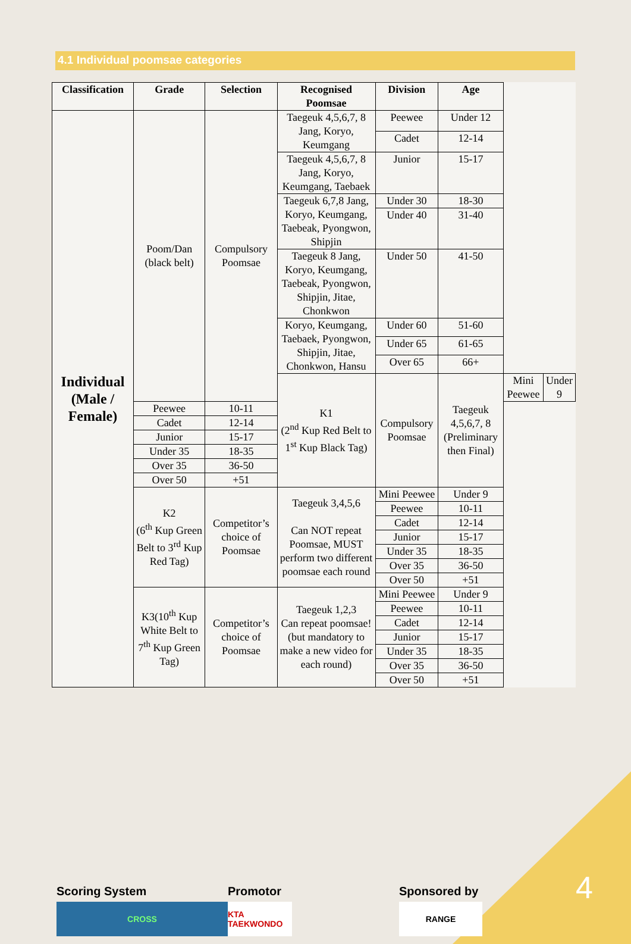4.1 Individual poomsae categories
| Classification | Grade | Selection | Recognised Poomsae | Division | Age | | |
| --- | --- | --- | --- | --- | --- | --- | --- |
| Individual (Male / Female) | Poom/Dan (black belt) | Compulsory Poomsae | Taegeuk 4,5,6,7, 8 Jang, Koryo, Keumgang | Peewee | Under 12 | | |
| | | | | Cadet | 12-14 | | |
| | | | Taegeuk 4,5,6,7, 8 Jang, Koryo, Keumgang, Taebaek | Junior | 15-17 | | |
| | | | Taegeuk 6,7,8 Jang, Koryo, Keumgang, Taebeak, Pyongwon, Shipjin | Under 30 | 18-30 | | |
| | | | | Under 40 | 31-40 | | |
| | | | Taegeuk 8 Jang, Koryo, Keumgang, Taebeak, Pyongwon, Shipjin, Jitae, Chonkwon | Under 50 | 41-50 | | |
| | | | Koryo, Keumgang, Taebaek, Pyongwon, Shipjin, Jitae, Chonkwon, Hansu | Under 60 | 51-60 | | |
| | | | | Under 65 | 61-65 | | |
| | | | | Over 65 | 66+ | | |
| | | | K1 (2<sup>nd</sup> Kup Red Belt to 1<sup>st</sup> Kup Black Tag) | Compulsory Poomsae | Taegeuk 4,5,6,7, 8 (Preliminary then Final) | Mini Peewee | Under 9 |
| | Peewee | 10-11 | | | | | |
| | Cadet | 12-14 | | | | | |
| | Junior | 15-17 | | | | | |
| | Under 35 | 18-35 | | | | | |
| | Over 35 | 36-50 | | | | | |
| | Over 50 | +51 | | | | | |
| | K2 (6<sup>th</sup> Kup Green Belt to 3<sup>rd</sup> Kup Red Tag) | Competitor’s choice of Poomsae | Taegeuk 3,4,5,6 Can NOT repeat Poomsae, MUST perform two different poomsae each round | Mini Peewee | Under 9 | | |
| | | | | Peewee | 10-11 | | |
| | | | | Cadet | 12-14 | | |
| | | | | Junior | 15-17 | | |
| | | | | Under 35 | 18-35 | | |
| | | | | Over 35 | 36-50 | | |
| | | | | Over 50 | +51 | | |
| | K3(10<sup>th</sup> Kup White Belt to 7<sup>th</sup> Kup Green Tag) | Competitor’s choice of Poomsae | Taegeuk 1,2,3 Can repeat poomsae! (but mandatory to make a new video for each round) | Mini Peewee | Under 9 | | |
| | | | | Peewee | 10-11 | | |
| | | | | Cadet | 12-14 | | |
| | | | | Junior | 15-17 | | |
| | | | | Under 35 | 18-35 | | |
| | | | | Over 35 | 36-50 | | |
| | | | | Over 50 | +51 | | |
Scoring System
CROSS
Promotor
KTA TAEKWONDO
Sponsored by
RANGE
4